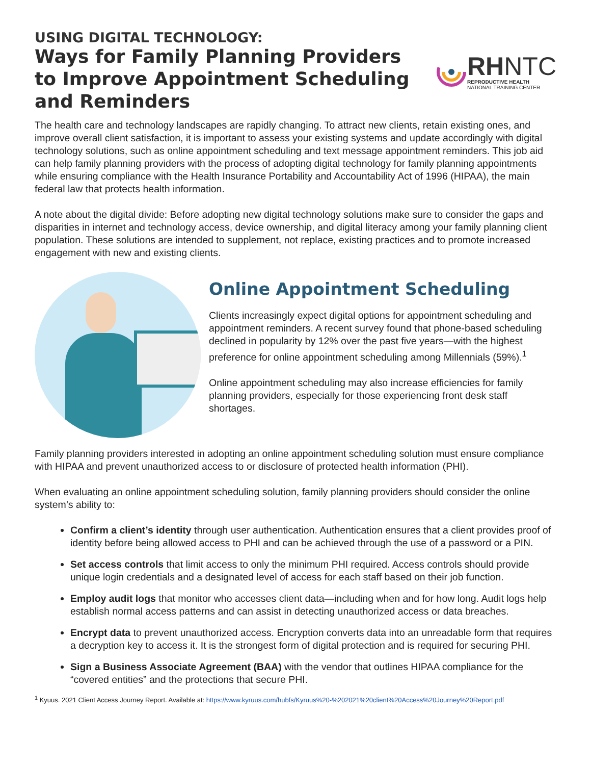USING DIGITAL TECHNOLOGY:
Ways for Family Planning Providers
to Improve Appointment Scheduling
and Reminders
RHNTC
REPRODUCTIVE HEALTH
NATIONAL TRAINING CENTER
The health care and technology landscapes are rapidly changing. To attract new clients, retain existing ones, and improve overall client satisfaction, it is important to assess your existing systems and update accordingly with digital technology solutions, such as online appointment scheduling and text message appointment reminders. This job aid can help family planning providers with the process of adopting digital technology for family planning appointments while ensuring compliance with the Health Insurance Portability and Accountability Act of 1996 (HIPAA), the main federal law that protects health information.
A note about the digital divide: Before adopting new digital technology solutions make sure to consider the gaps and disparities in internet and technology access, device ownership, and digital literacy among your family planning client population. These solutions are intended to supplement, not replace, existing practices and to promote increased engagement with new and existing clients.
Online Appointment Scheduling
Clients increasingly expect digital options for appointment scheduling and appointment reminders. A recent survey found that phone-based scheduling declined in popularity by 12% over the past five years—with the highest preference for online appointment scheduling among Millennials (59%).<sup>1</sup>
Online appointment scheduling may also increase efficiencies for family planning providers, especially for those experiencing front desk staff shortages.
Family planning providers interested in adopting an online appointment scheduling solution must ensure compliance with HIPAA and prevent unauthorized access to or disclosure of protected health information (PHI).
When evaluating an online appointment scheduling solution, family planning providers should consider the online system’s ability to:
Confirm a client’s identity through user authentication. Authentication ensures that a client provides proof of identity before being allowed access to PHI and can be achieved through the use of a password or a PIN.
Set access controls that limit access to only the minimum PHI required. Access controls should provide unique login credentials and a designated level of access for each staff based on their job function.
Employ audit logs that monitor who accesses client data—including when and for how long. Audit logs help establish normal access patterns and can assist in detecting unauthorized access or data breaches.
Encrypt data to prevent unauthorized access. Encryption converts data into an unreadable form that requires a decryption key to access it. It is the strongest form of digital protection and is required for securing PHI.
Sign a Business Associate Agreement (BAA) with the vendor that outlines HIPAA compliance for the “covered entities” and the protections that secure PHI.
<sup>1</sup> Kyuus. 2021 Client Access Journey Report. Available at: https://www.kyruus.com/hubfs/Kyruus%20-%202021%20client%20Access%20Journey%20Report.pdf